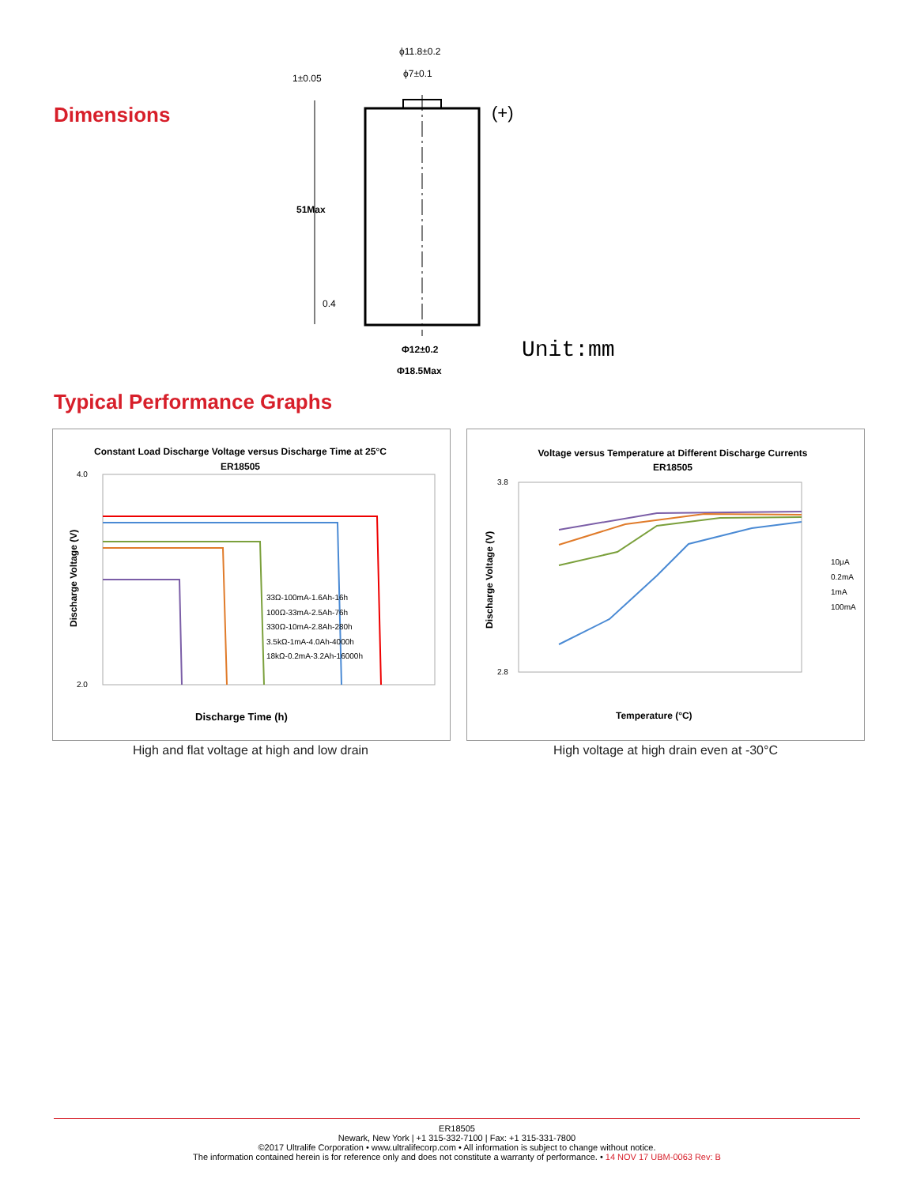Dimensions
ϕ11.8±0.2
ϕ7±0.1
1±0.05
51Max
0.4
Φ12±0.2
Φ18.5Max
(+)
Unit:mm
Typical Performance Graphs
Constant Load Discharge Voltage versus Discharge Time at 25°C
ER18505
4.0
2.0
33Ω-100mA-1.6Ah-16h
100Ω-33mA-2.5Ah-76h
330Ω-10mA-2.8Ah-280h
3.5kΩ-1mA-4.0Ah-4000h
18kΩ-0.2mA-3.2Ah-16000h
Discharge Voltage (V)
Discharge Time (h)
Voltage versus Temperature at Different Discharge Currents
ER18505
3.8
2.8
10μA
0.2mA
1mA
100mA
Discharge Voltage (V)
Temperature (°C)
High and flat voltage at high and low drain High voltage at high drain even at -30°C
ER18505
Newark, New York | +1 315-332-7100 | Fax: +1 315-331-7800
©2017 Ultralife Corporation • www.ultralifecorp.com • All information is subject to change without notice.
The information contained herein is for reference only and does not constitute a warranty of performance. • 14 NOV 17 UBM-0063 Rev: B